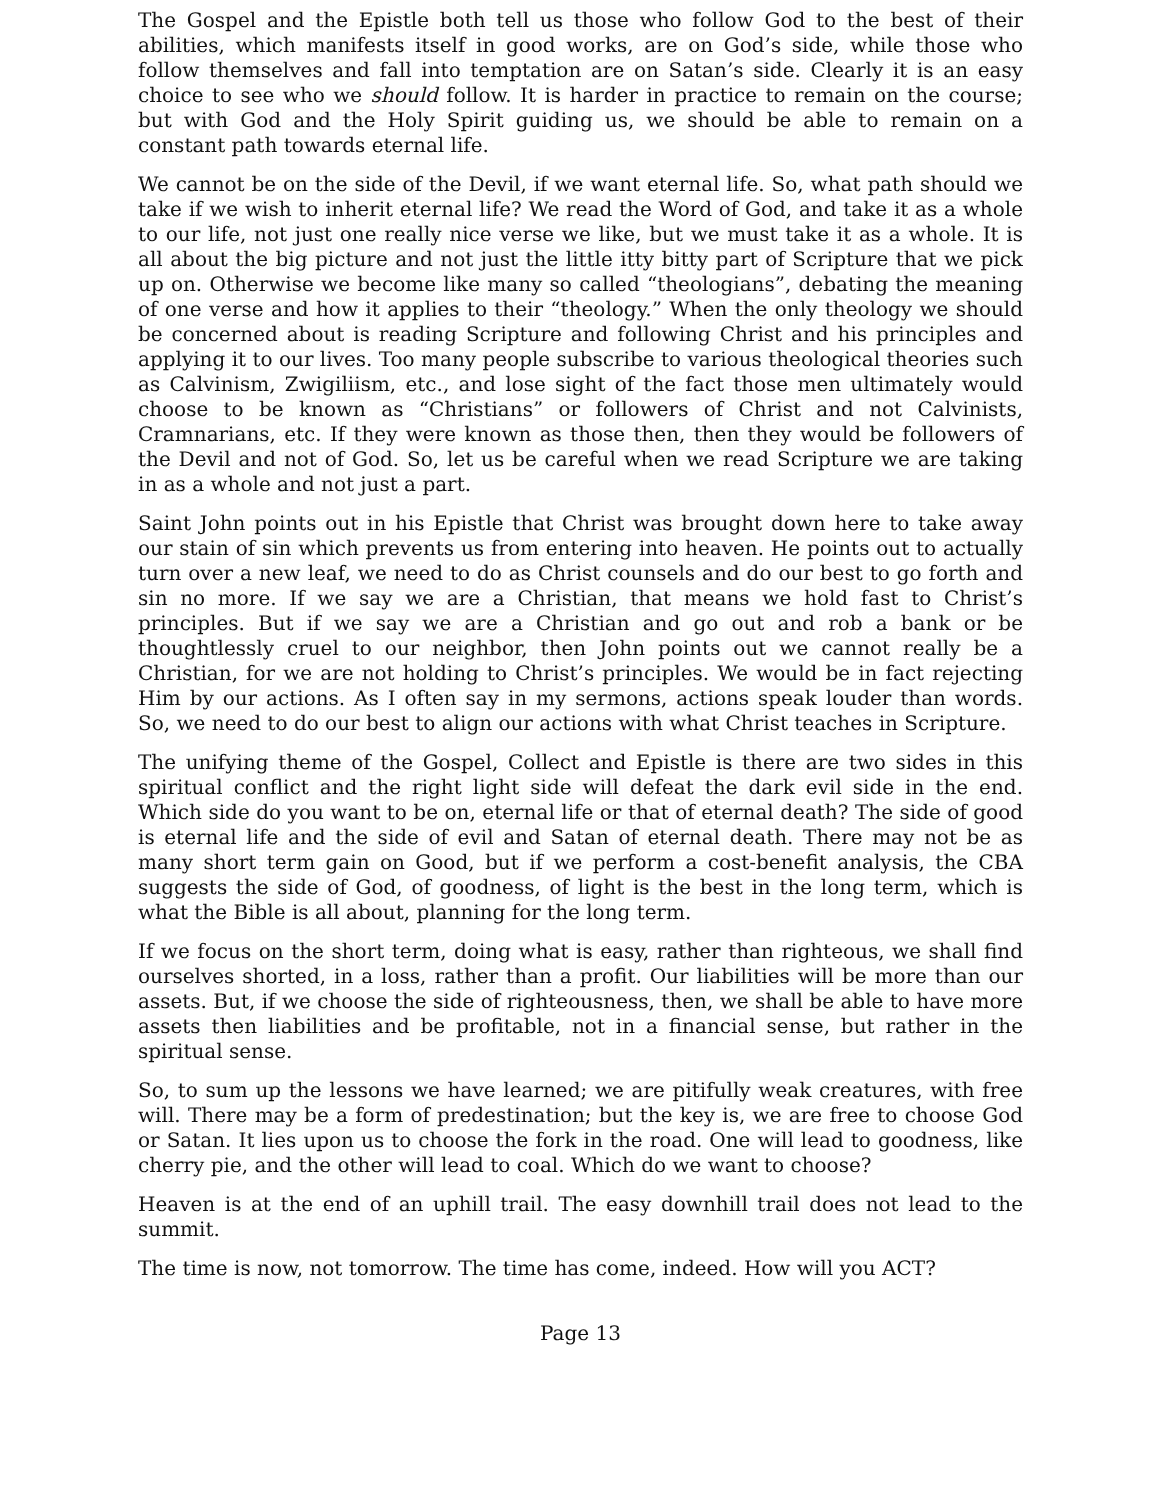The Gospel and the Epistle both tell us those who follow God to the best of their abilities, which manifests itself in good works, are on God’s side, while those who follow themselves and fall into temptation are on Satan’s side. Clearly it is an easy choice to see who we should follow. It is harder in practice to remain on the course; but with God and the Holy Spirit guiding us, we should be able to remain on a constant path towards eternal life.
We cannot be on the side of the Devil, if we want eternal life. So, what path should we take if we wish to inherit eternal life? We read the Word of God, and take it as a whole to our life, not just one really nice verse we like, but we must take it as a whole. It is all about the big picture and not just the little itty bitty part of Scripture that we pick up on. Otherwise we become like many so called “theologians”, debating the meaning of one verse and how it applies to their “theology.” When the only theology we should be concerned about is reading Scripture and following Christ and his principles and applying it to our lives. Too many people subscribe to various theological theories such as Calvinism, Zwigiliism, etc., and lose sight of the fact those men ultimately would choose to be known as “Christians” or followers of Christ and not Calvinists, Cramnarians, etc. If they were known as those then, then they would be followers of the Devil and not of God. So, let us be careful when we read Scripture we are taking in as a whole and not just a part.
Saint John points out in his Epistle that Christ was brought down here to take away our stain of sin which prevents us from entering into heaven. He points out to actually turn over a new leaf, we need to do as Christ counsels and do our best to go forth and sin no more. If we say we are a Christian, that means we hold fast to Christ’s principles. But if we say we are a Christian and go out and rob a bank or be thoughtlessly cruel to our neighbor, then John points out we cannot really be a Christian, for we are not holding to Christ’s principles. We would be in fact rejecting Him by our actions. As I often say in my sermons, actions speak louder than words. So, we need to do our best to align our actions with what Christ teaches in Scripture.
The unifying theme of the Gospel, Collect and Epistle is there are two sides in this spiritual conflict and the right light side will defeat the dark evil side in the end. Which side do you want to be on, eternal life or that of eternal death? The side of good is eternal life and the side of evil and Satan of eternal death. There may not be as many short term gain on Good, but if we perform a cost-benefit analysis, the CBA suggests the side of God, of goodness, of light is the best in the long term, which is what the Bible is all about, planning for the long term.
If we focus on the short term, doing what is easy, rather than righteous, we shall find ourselves shorted, in a loss, rather than a profit. Our liabilities will be more than our assets. But, if we choose the side of righteousness, then, we shall be able to have more assets then liabilities and be profitable, not in a financial sense, but rather in the spiritual sense.
So, to sum up the lessons we have learned; we are pitifully weak creatures, with free will. There may be a form of predestination; but the key is, we are free to choose God or Satan. It lies upon us to choose the fork in the road. One will lead to goodness, like cherry pie, and the other will lead to coal. Which do we want to choose?
Heaven is at the end of an uphill trail. The easy downhill trail does not lead to the summit.
The time is now, not tomorrow. The time has come, indeed. How will you ACT?
Page 13